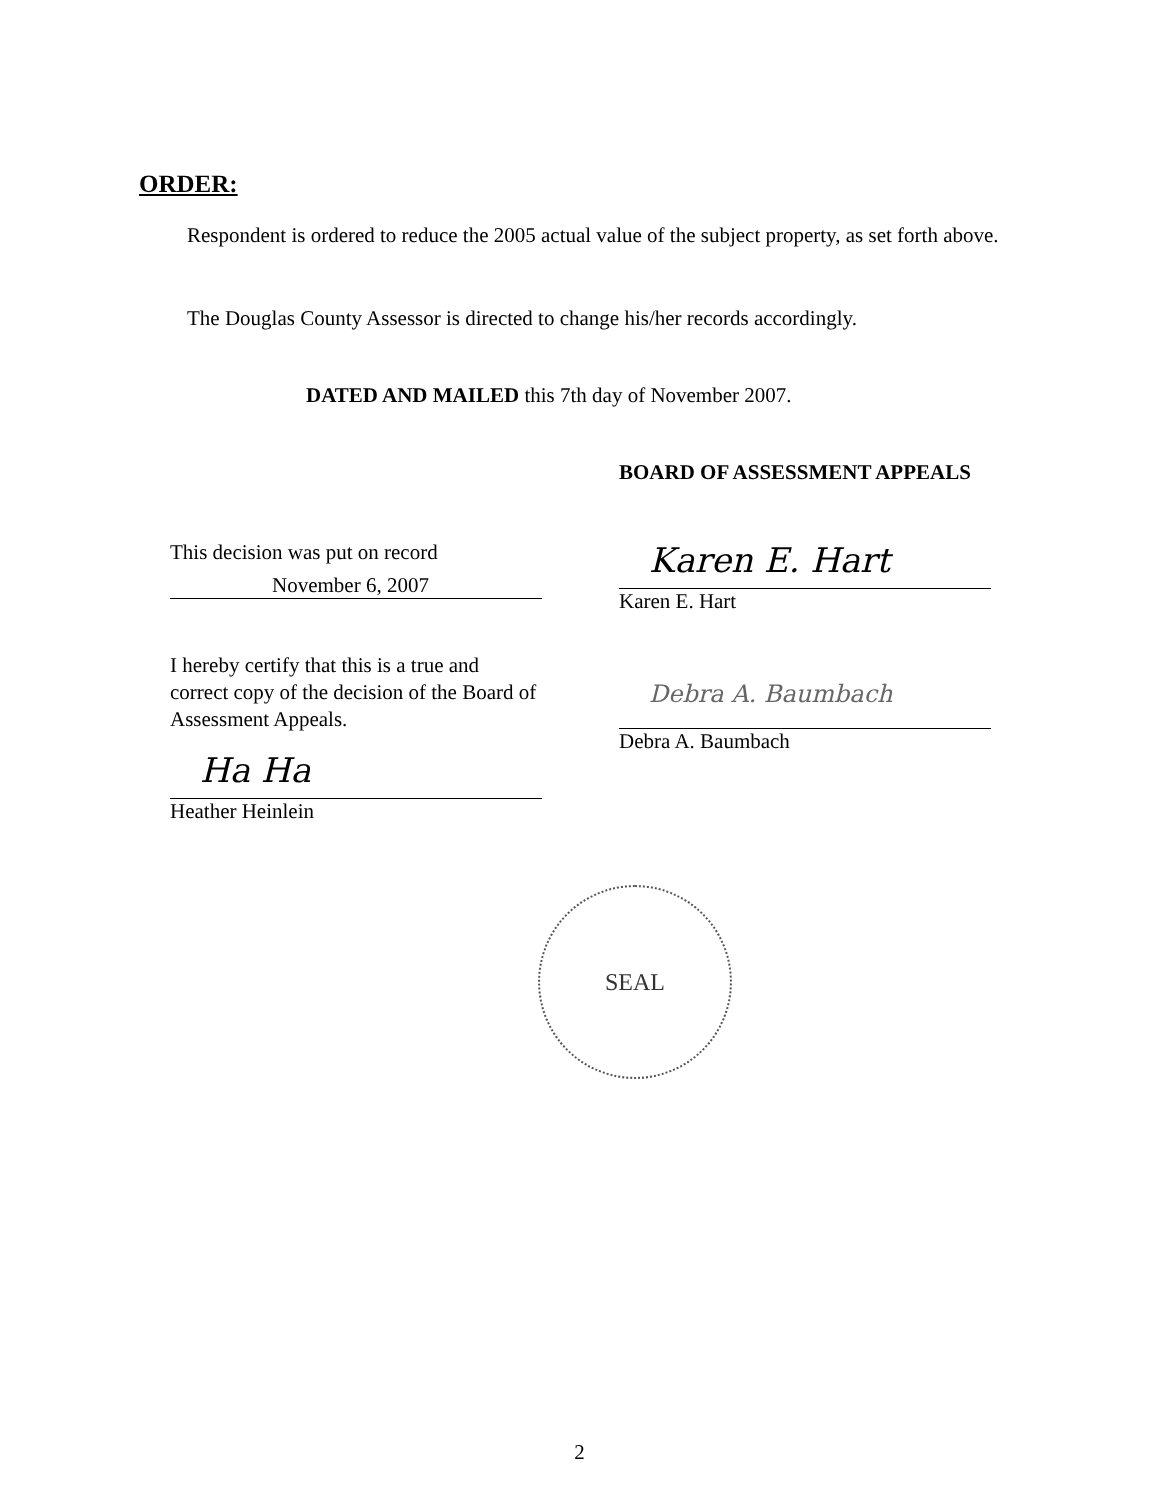ORDER:
Respondent is ordered to reduce the 2005 actual value of the subject property, as set forth above.
The Douglas County Assessor is directed to change his/her records accordingly.
DATED AND MAILED this 7th day of November 2007.
BOARD OF ASSESSMENT APPEALS
This decision was put on record
November 6, 2007
Karen E. Hart
Karen E. Hart
I hereby certify that this is a true and correct copy of the decision of the Board of Assessment Appeals.
Debra A. Baumbach
Debra A. Baumbach
Ha Ha
Heather Heinlein
SEAL
2